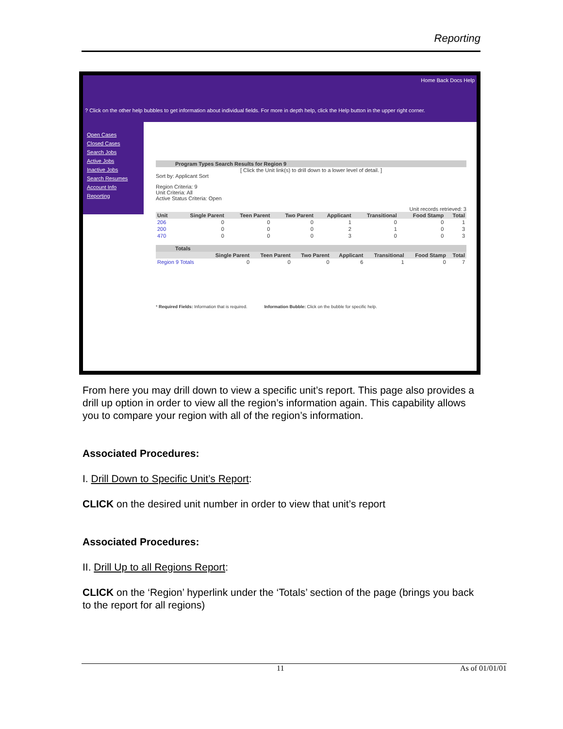Reporting
Home Back Docs Help
? Click on the other help bubbles to get information about individual fields. For more in depth help, click the Help button in the upper right corner.
Open Cases
Closed Cases
Search Jobs
Active Jobs
Inactive Jobs
Search Resumes
Account Info
Reporting
Program Types Search Results for Region 9
[ Click the Unit link(s) to drill down to a lower level of detail. ]
Sort by: Applicant Sort
Region Criteria: 9
Unit Criteria: All
Active Status Criteria: Open
Unit records retrieved: 3
| Unit | Single Parent | Teen Parent | Two Parent | Applicant | Transitional | Food Stamp | Total |
| --- | --- | --- | --- | --- | --- | --- | --- |
| 206 | 0 | 0 | 0 | 1 | 0 | 0 | 1 |
| 200 | 0 | 0 | 0 | 2 | 1 | 0 | 3 |
| 470 | 0 | 0 | 0 | 3 | 0 | 0 | 3 |
Totals
| | Single Parent | Teen Parent | Two Parent | Applicant | Transitional | Food Stamp | Total |
| --- | --- | --- | --- | --- | --- | --- | --- |
| Region 9 Totals | 0 | 0 | 0 | 6 | 1 | 0 | 7 |
* Required Fields: Information that is required. Information Bubble: Click on the bubble for specific help.
From here you may drill down to view a specific unit’s report. This page also provides a drill up option in order to view all the region’s information again. This capability allows you to compare your region with all of the region’s information.
Associated Procedures:
I. Drill Down to Specific Unit’s Report:
CLICK on the desired unit number in order to view that unit’s report
Associated Procedures:
II. Drill Up to all Regions Report:
CLICK on the ‘Region’ hyperlink under the ‘Totals’ section of the page (brings you back to the report for all regions)
11 As of 01/01/01